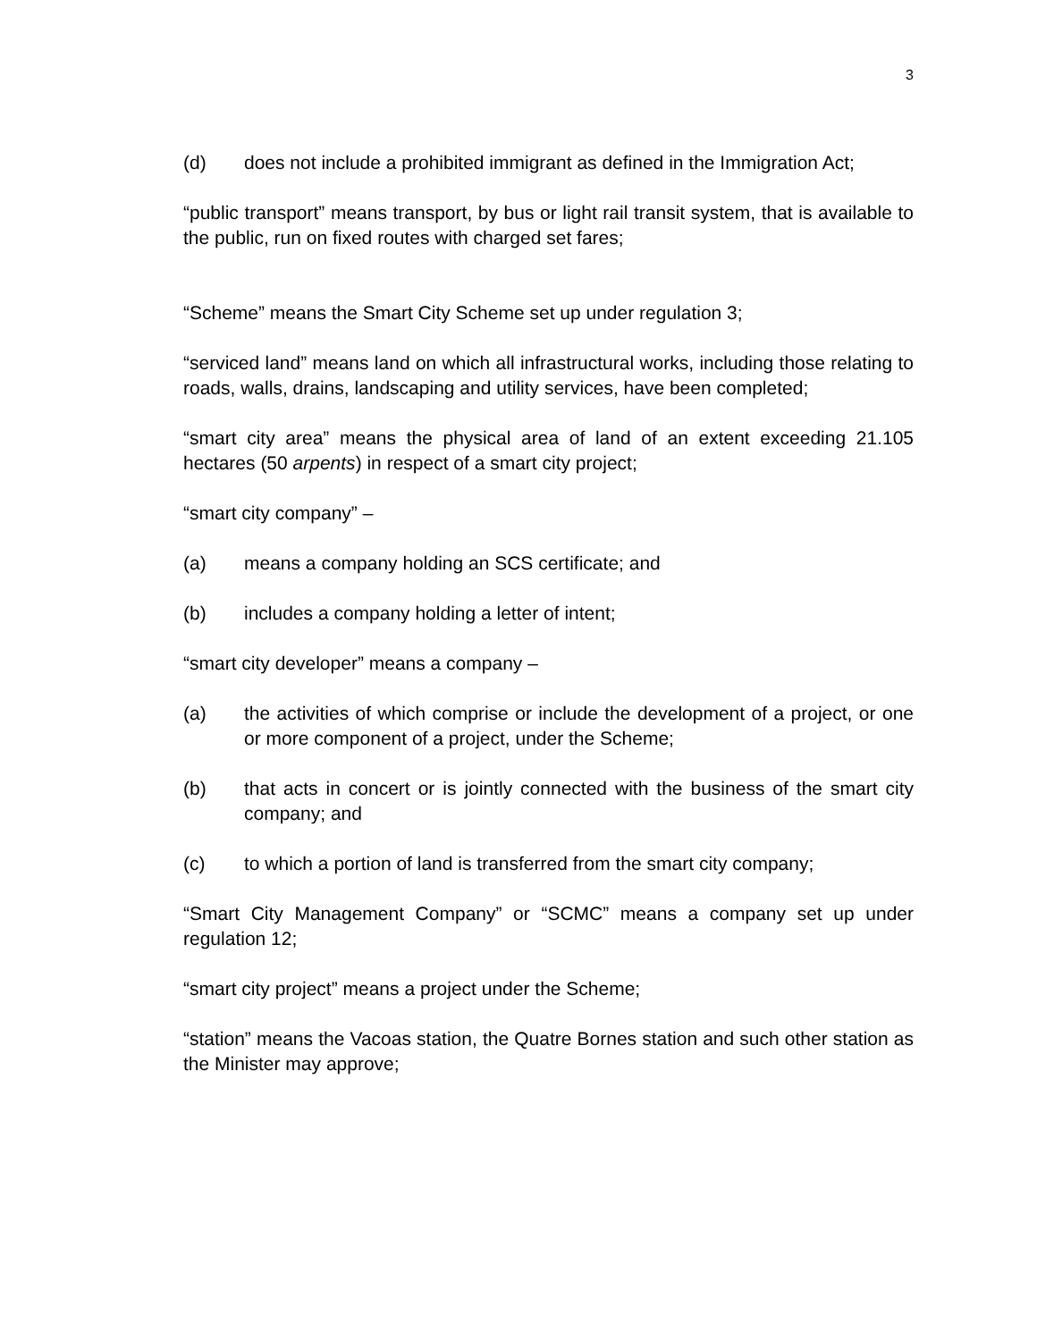3
(d) does not include a prohibited immigrant as defined in the Immigration Act;
“public transport” means transport, by bus or light rail transit system, that is available to the public, run on fixed routes with charged set fares;
“Scheme” means the Smart City Scheme set up under regulation 3;
“serviced land” means land on which all infrastructural works, including those relating to roads, walls, drains, landscaping and utility services, have been completed;
“smart city area” means the physical area of land of an extent exceeding 21.105 hectares (50 arpents) in respect of a smart city project;
“smart city company” –
(a) means a company holding an SCS certificate; and
(b) includes a company holding a letter of intent;
“smart city developer” means a company –
(a) the activities of which comprise or include the development of a project, or one or more component of a project, under the Scheme;
(b) that acts in concert or is jointly connected with the business of the smart city company; and
(c) to which a portion of land is transferred from the smart city company;
“Smart City Management Company” or “SCMC” means a company set up under regulation 12;
“smart city project” means a project under the Scheme;
“station” means the Vacoas station, the Quatre Bornes station and such other station as the Minister may approve;